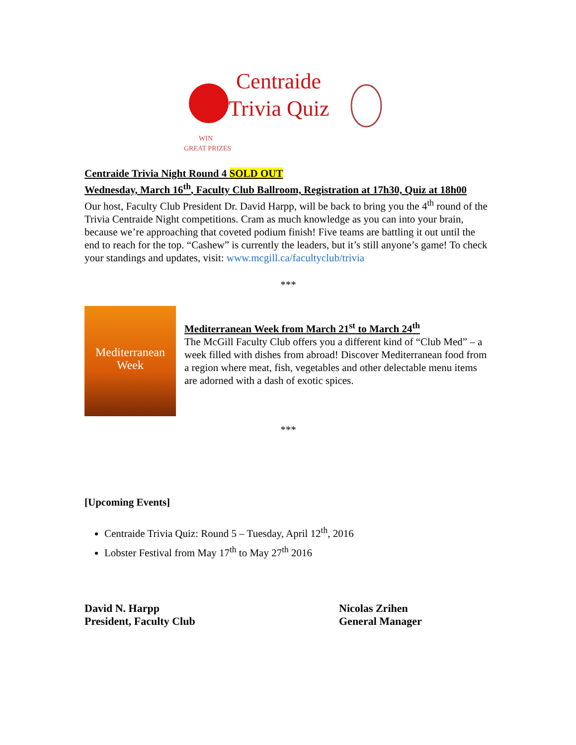Centraide
Trivia Quiz
WIN
GREAT PRIZES
Centraide Trivia Night Round 4 SOLD OUT
Wednesday, March 16<sup>th</sup>, Faculty Club Ballroom, Registration at 17h30, Quiz at 18h00
Our host, Faculty Club President Dr. David Harpp, will be back to bring you the 4<sup>th</sup> round of the Trivia Centraide Night competitions. Cram as much knowledge as you can into your brain, because we’re approaching that coveted podium finish! Five teams are battling it out until the end to reach for the top. “Cashew” is currently the leaders, but it’s still anyone’s game! To check your standings and updates, visit: www.mcgill.ca/facultyclub/trivia
***
Mediterranean
Week
Mediterranean Week from March 21<sup>st</sup> to March 24<sup>th</sup>
The McGill Faculty Club offers you a different kind of “Club Med” – a week filled with dishes from abroad! Discover Mediterranean food from a region where meat, fish, vegetables and other delectable menu items are adorned with a dash of exotic spices.
***
[Upcoming Events]
Centraide Trivia Quiz: Round 5 – Tuesday, April 12<sup>th</sup>, 2016
Lobster Festival from May 17<sup>th</sup> to May 27<sup>th</sup> 2016
David N. Harpp
President, Faculty Club
Nicolas Zrihen
General Manager